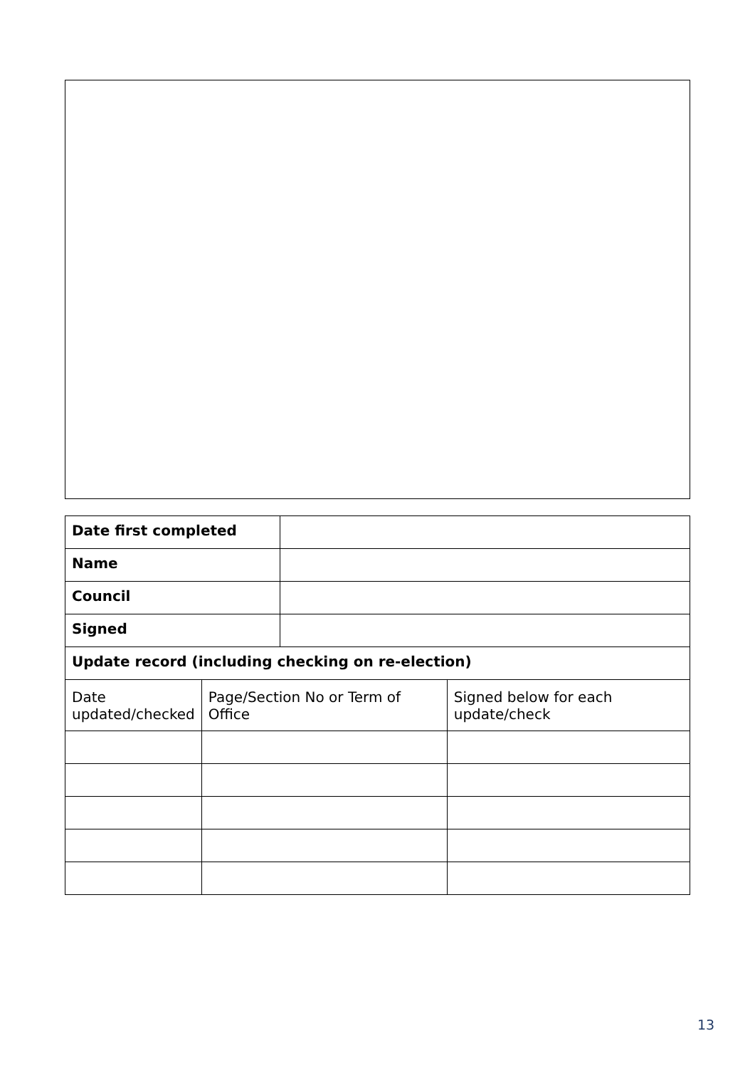| Date first completed | |
| Name | |
| Council | |
| Signed | |
| Update record (including checking on re-election) | |
| Date updated/checked | Page/Section No or Term of Office | Signed below for each update/check |
13